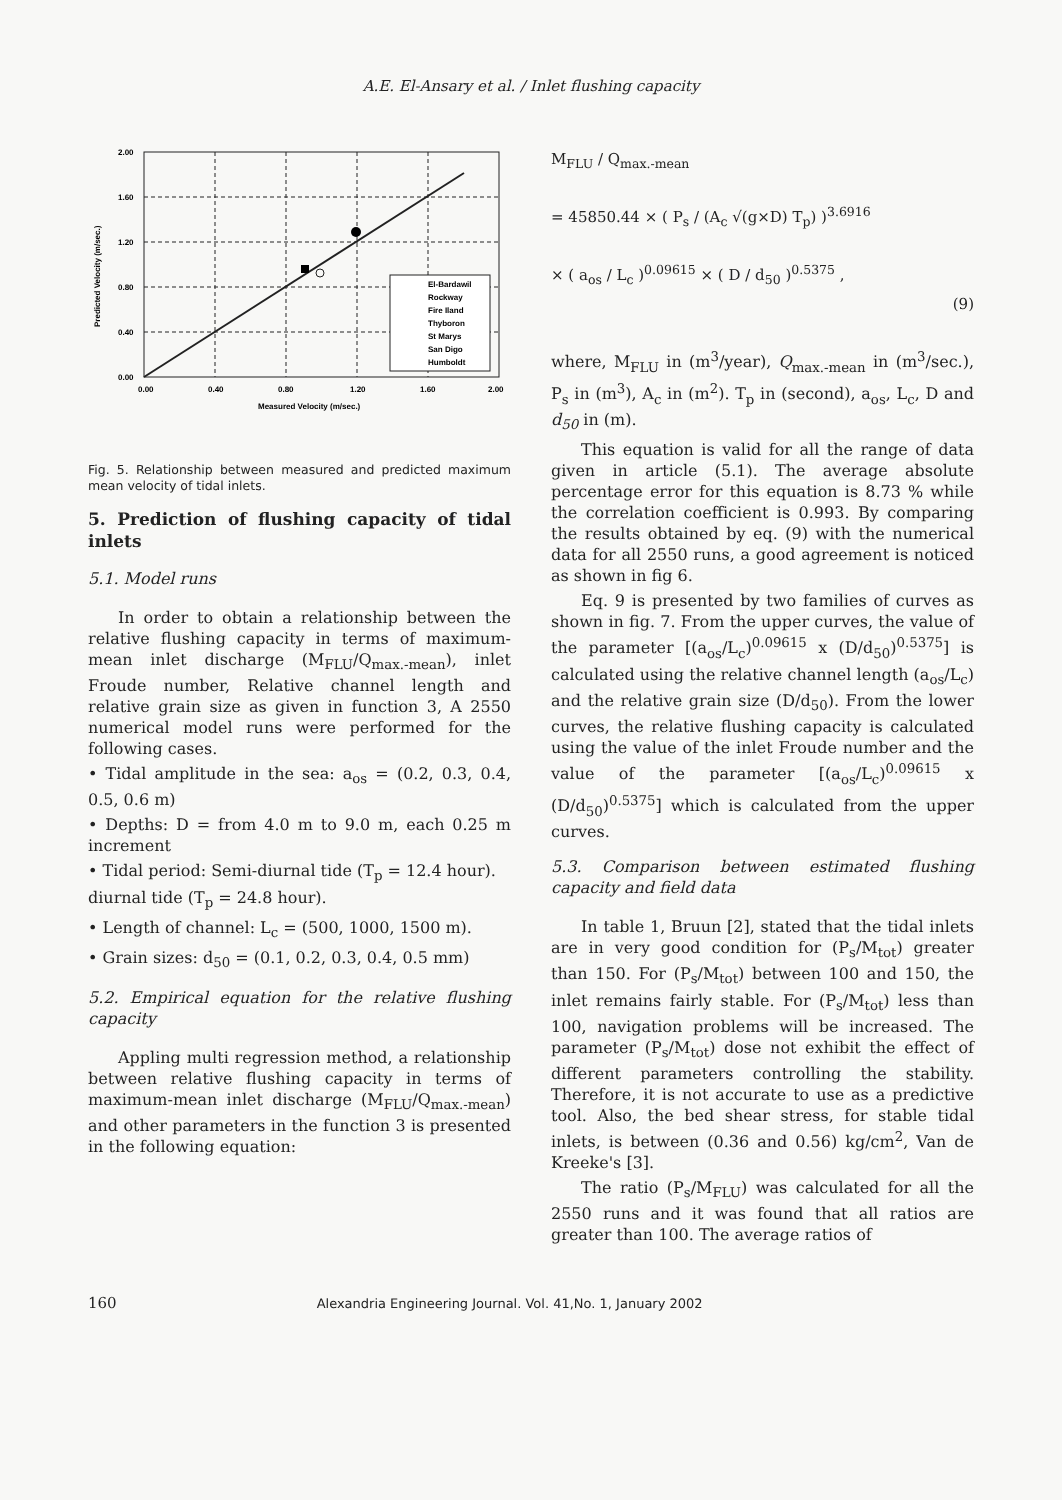A.E. El-Ansary et al. / Inlet flushing capacity
2.00
1.60
1.20
0.80
0.40
0.00
0.00
0.40
0.80
1.20
1.60
2.00
Measured Velocity (m/sec.)
Predicted Velocity (m/sec.)
El-Bardawil
Rockway
Fire Iland
Thyboron
St Marys
San Digo
Humboldt
Fig. 5. Relationship between measured and predicted maximum mean velocity of tidal inlets.
5. Prediction of flushing capacity of tidal inlets
5.1. Model runs
In order to obtain a relationship between the relative flushing capacity in terms of maximum-mean inlet discharge (M<sub>FLU</sub>/Q<sub>max.-mean</sub>), inlet Froude number, Relative channel length and relative grain size as given in function 3, A 2550 numerical model runs were performed for the following cases.
• Tidal amplitude in the sea: a<sub>os</sub> = (0.2, 0.3, 0.4, 0.5, 0.6 m)
• Depths: D = from 4.0 m to 9.0 m, each 0.25 m increment
• Tidal period: Semi-diurnal tide (T<sub>p</sub> = 12.4 hour).
diurnal tide (T<sub>p</sub> = 24.8 hour).
• Length of channel: L<sub>c</sub> = (500, 1000, 1500 m).
• Grain sizes: d<sub>50</sub> = (0.1, 0.2, 0.3, 0.4, 0.5 mm)
5.2. Empirical equation for the relative flushing capacity
Appling multi regression method, a relationship between relative flushing capacity in terms of maximum-mean inlet discharge (M<sub>FLU</sub>/Q<sub>max.-mean</sub>) and other parameters in the function 3 is presented in the following equation:
M<sub>FLU</sub> / Q<sub>max.-mean</sub>
= 45850.44 × ( P<sub>s</sub> / (A<sub>c</sub> √(g×D) T<sub>p</sub>) )<sup>3.6916</sup>
× ( a<sub>os</sub> / L<sub>c</sub> )<sup>0.09615</sup> × ( D / d<sub>50</sub> )<sup>0.5375</sup> ,
(9)
where, M<sub>FLU</sub> in (m<sup>3</sup>/year), Q<sub>max.-mean</sub> in (m<sup>3</sup>/sec.), P<sub>s</sub> in (m<sup>3</sup>), A<sub>c</sub> in (m<sup>2</sup>). T<sub>p</sub> in (second), a<sub>os</sub>, L<sub>c</sub>, D and d<sub>50</sub> in (m).
This equation is valid for all the range of data given in article (5.1). The average absolute percentage error for this equation is 8.73 % while the correlation coefficient is 0.993. By comparing the results obtained by eq. (9) with the numerical data for all 2550 runs, a good agreement is noticed as shown in fig 6.
Eq. 9 is presented by two families of curves as shown in fig. 7. From the upper curves, the value of the parameter [(a<sub>os</sub>/L<sub>c</sub>)<sup>0.09615</sup> x (D/d<sub>50</sub>)<sup>0.5375</sup>] is calculated using the relative channel length (a<sub>os</sub>/L<sub>c</sub>) and the relative grain size (D/d<sub>50</sub>). From the lower curves, the relative flushing capacity is calculated using the value of the inlet Froude number and the value of the parameter [(a<sub>os</sub>/L<sub>c</sub>)<sup>0.09615</sup> x (D/d<sub>50</sub>)<sup>0.5375</sup>] which is calculated from the upper curves.
5.3. Comparison between estimated flushing capacity and field data
In table 1, Bruun [2], stated that the tidal inlets are in very good condition for (P<sub>s</sub>/M<sub>tot</sub>) greater than 150. For (P<sub>s</sub>/M<sub>tot</sub>) between 100 and 150, the inlet remains fairly stable. For (P<sub>s</sub>/M<sub>tot</sub>) less than 100, navigation problems will be increased. The parameter (P<sub>s</sub>/M<sub>tot</sub>) dose not exhibit the effect of different parameters controlling the stability. Therefore, it is not accurate to use as a predictive tool. Also, the bed shear stress, for stable tidal inlets, is between (0.36 and 0.56) kg/cm<sup>2</sup>, Van de Kreeke's [3].
The ratio (P<sub>s</sub>/M<sub>FLU</sub>) was calculated for all the 2550 runs and it was found that all ratios are greater than 100. The average ratios of
160 Alexandria Engineering Journal. Vol. 41,No. 1, January 2002